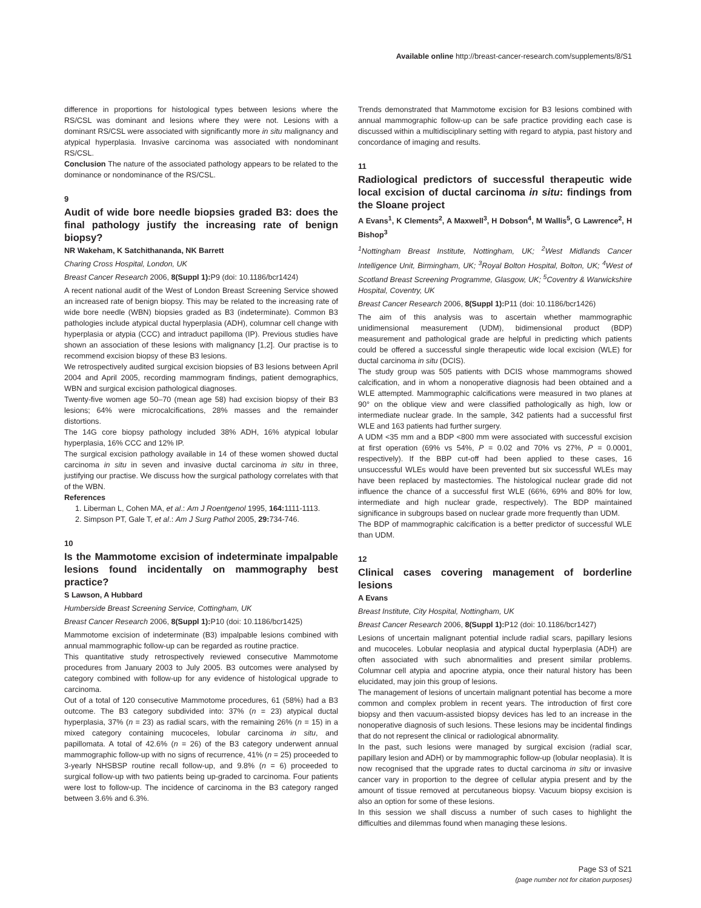Available online http://breast-cancer-research.com/supplements/8/S1
difference in proportions for histological types between lesions where the RS/CSL was dominant and lesions where they were not. Lesions with a dominant RS/CSL were associated with significantly more in situ malignancy and atypical hyperplasia. Invasive carcinoma was associated with nondominant RS/CSL.
Conclusion The nature of the associated pathology appears to be related to the dominance or nondominance of the RS/CSL.
9
Audit of wide bore needle biopsies graded B3: does the final pathology justify the increasing rate of benign biopsy?
NR Wakeham, K Satchithananda, NK Barrett
Charing Cross Hospital, London, UK
Breast Cancer Research 2006, 8(Suppl 1): P9 (doi: 10.1186/bcr1424)
A recent national audit of the West of London Breast Screening Service showed an increased rate of benign biopsy. This may be related to the increasing rate of wide bore needle (WBN) biopsies graded as B3 (indeterminate). Common B3 pathologies include atypical ductal hyperplasia (ADH), columnar cell change with hyperplasia or atypia (CCC) and intraduct papilloma (IP). Previous studies have shown an association of these lesions with malignancy [1,2]. Our practise is to recommend excision biopsy of these B3 lesions.
We retrospectively audited surgical excision biopsies of B3 lesions between April 2004 and April 2005, recording mammogram findings, patient demographics, WBN and surgical excision pathological diagnoses.
Twenty-five women age 50–70 (mean age 58) had excision biopsy of their B3 lesions; 64% were microcalcifications, 28% masses and the remainder distortions.
The 14G core biopsy pathology included 38% ADH, 16% atypical lobular hyperplasia, 16% CCC and 12% IP.
The surgical excision pathology available in 14 of these women showed ductal carcinoma in situ in seven and invasive ductal carcinoma in situ in three, justifying our practise. We discuss how the surgical pathology correlates with that of the WBN.
References
1. Liberman L, Cohen MA, et al.: Am J Roentgenol 1995, 164: 1111-1113.
2. Simpson PT, Gale T, et al.: Am J Surg Pathol 2005, 29: 734-746.
10
Is the Mammotome excision of indeterminate impalpable lesions found incidentally on mammography best practice?
S Lawson, A Hubbard
Humberside Breast Screening Service, Cottingham, UK
Breast Cancer Research 2006, 8(Suppl 1): P10 (doi: 10.1186/bcr1425)
Mammotome excision of indeterminate (B3) impalpable lesions combined with annual mammographic follow-up can be regarded as routine practice.
This quantitative study retrospectively reviewed consecutive Mammotome procedures from January 2003 to July 2005. B3 outcomes were analysed by category combined with follow-up for any evidence of histological upgrade to carcinoma.
Out of a total of 120 consecutive Mammotome procedures, 61 (58%) had a B3 outcome. The B3 category subdivided into: 37% (n = 23) atypical ductal hyperplasia, 37% (n = 23) as radial scars, with the remaining 26% (n = 15) in a mixed category containing mucoceles, lobular carcinoma in situ, and papillomata. A total of 42.6% (n = 26) of the B3 category underwent annual mammographic follow-up with no signs of recurrence, 41% (n = 25) proceeded to 3-yearly NHSBSP routine recall follow-up, and 9.8% (n = 6) proceeded to surgical follow-up with two patients being up-graded to carcinoma. Four patients were lost to follow-up. The incidence of carcinoma in the B3 category ranged between 3.6% and 6.3%.
Trends demonstrated that Mammotome excision for B3 lesions combined with annual mammographic follow-up can be safe practice providing each case is discussed within a multidisciplinary setting with regard to atypia, past history and concordance of imaging and results.
11
Radiological predictors of successful therapeutic wide local excision of ductal carcinoma in situ: findings from the Sloane project
A Evans<sup>1</sup>, K Clements<sup>2</sup>, A Maxwell<sup>3</sup>, H Dobson<sup>4</sup>, M Wallis<sup>5</sup>, G Lawrence<sup>2</sup>, H Bishop<sup>3</sup>
<sup>1</sup> Nottingham Breast Institute, Nottingham, UK; <sup>2</sup>West Midlands Cancer Intelligence Unit, Birmingham, UK; <sup>3</sup>Royal Bolton Hospital, Bolton, UK; <sup>4</sup>West of Scotland Breast Screening Programme, Glasgow, UK; <sup>5</sup>Coventry & Warwickshire Hospital, Coventry, UK
Breast Cancer Research 2006, 8(Suppl 1): P11 (doi: 10.1186/bcr1426)
The aim of this analysis was to ascertain whether mammographic unidimensional measurement (UDM), bidimensional product (BDP) measurement and pathological grade are helpful in predicting which patients could be offered a successful single therapeutic wide local excision (WLE) for ductal carcinoma in situ (DCIS).
The study group was 505 patients with DCIS whose mammograms showed calcification, and in whom a nonoperative diagnosis had been obtained and a WLE attempted. Mammographic calcifications were measured in two planes at 90° on the oblique view and were classified pathologically as high, low or intermediate nuclear grade. In the sample, 342 patients had a successful first WLE and 163 patients had further surgery.
A UDM <35 mm and a BDP <800 mm were associated with successful excision at first operation (69% vs 54%, P = 0.02 and 70% vs 27%, P = 0.0001, respectively). If the BBP cut-off had been applied to these cases, 16 unsuccessful WLEs would have been prevented but six successful WLEs may have been replaced by mastectomies. The histological nuclear grade did not influence the chance of a successful first WLE (66%, 69% and 80% for low, intermediate and high nuclear grade, respectively). The BDP maintained significance in subgroups based on nuclear grade more frequently than UDM.
The BDP of mammographic calcification is a better predictor of successful WLE than UDM.
12
Clinical cases covering management of borderline lesions
A Evans
Breast Institute, City Hospital, Nottingham, UK
Breast Cancer Research 2006, 8(Suppl 1): P12 (doi: 10.1186/bcr1427)
Lesions of uncertain malignant potential include radial scars, papillary lesions and mucoceles. Lobular neoplasia and atypical ductal hyperplasia (ADH) are often associated with such abnormalities and present similar problems. Columnar cell atypia and apocrine atypia, once their natural history has been elucidated, may join this group of lesions.
The management of lesions of uncertain malignant potential has become a more common and complex problem in recent years. The introduction of first core biopsy and then vacuum-assisted biopsy devices has led to an increase in the nonoperative diagnosis of such lesions. These lesions may be incidental findings that do not represent the clinical or radiological abnormality.
In the past, such lesions were managed by surgical excision (radial scar, papillary lesion and ADH) or by mammographic follow-up (lobular neoplasia). It is now recognised that the upgrade rates to ductal carcinoma in situ or invasive cancer vary in proportion to the degree of cellular atypia present and by the amount of tissue removed at percutaneous biopsy. Vacuum biopsy excision is also an option for some of these lesions.
In this session we shall discuss a number of such cases to highlight the difficulties and dilemmas found when managing these lesions.
Page S3 of S21
(page number not for citation purposes)